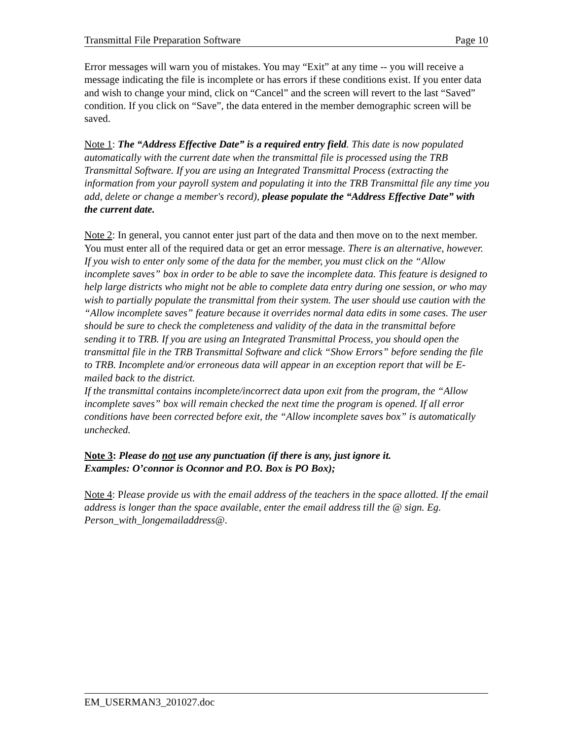Transmittal File Preparation Software Page 10
Error messages will warn you of mistakes. You may “Exit” at any time -- you will receive a message indicating the file is incomplete or has errors if these conditions exist. If you enter data and wish to change your mind, click on “Cancel” and the screen will revert to the last “Saved” condition. If you click on “Save”, the data entered in the member demographic screen will be saved.
Note 1: The “Address Effective Date” is a required entry field. This date is now populated automatically with the current date when the transmittal file is processed using the TRB Transmittal Software. If you are using an Integrated Transmittal Process (extracting the information from your payroll system and populating it into the TRB Transmittal file any time you add, delete or change a member's record), please populate the “Address Effective Date” with the current date.
Note 2: In general, you cannot enter just part of the data and then move on to the next member. You must enter all of the required data or get an error message. There is an alternative, however. If you wish to enter only some of the data for the member, you must click on the “Allow incomplete saves” box in order to be able to save the incomplete data. This feature is designed to help large districts who might not be able to complete data entry during one session, or who may wish to partially populate the transmittal from their system. The user should use caution with the “Allow incomplete saves” feature because it overrides normal data edits in some cases. The user should be sure to check the completeness and validity of the data in the transmittal before sending it to TRB. If you are using an Integrated Transmittal Process, you should open the transmittal file in the TRB Transmittal Software and click “Show Errors” before sending the file to TRB. Incomplete and/or erroneous data will appear in an exception report that will be E-mailed back to the district.
If the transmittal contains incomplete/incorrect data upon exit from the program, the “Allow incomplete saves” box will remain checked the next time the program is opened. If all error conditions have been corrected before exit, the “Allow incomplete saves box” is automatically unchecked.
Note 3: Please do not use any punctuation (if there is any, just ignore it.
Examples: O’connor is Oconnor and P.O. Box is PO Box);
Note 4: Please provide us with the email address of the teachers in the space allotted. If the email address is longer than the space available, enter the email address till the @ sign. Eg. Person_with_longemailaddress@.
EM_USERMAN3_201027.doc